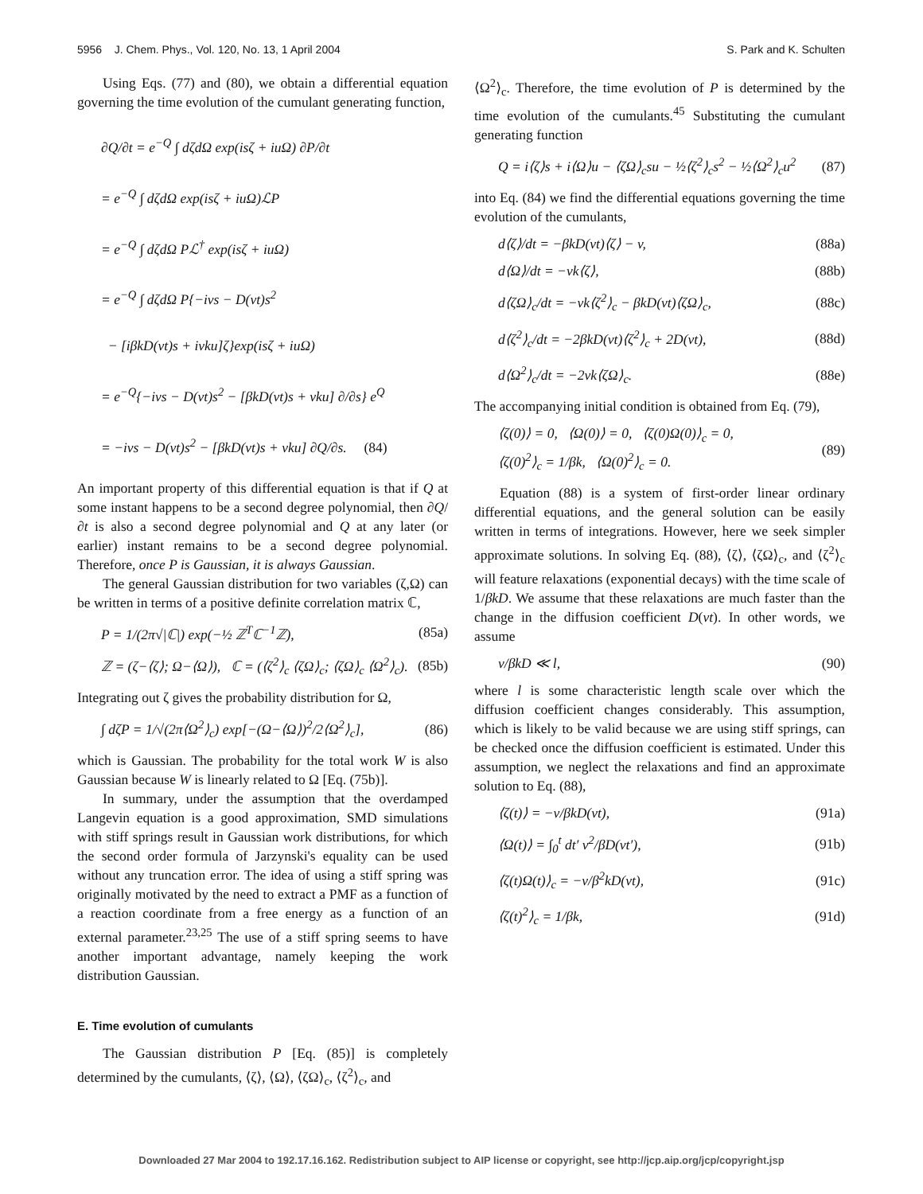5956 J. Chem. Phys., Vol. 120, No. 13, 1 April 2004 S. Park and K. Schulten
Using Eqs. (77) and (80), we obtain a differential equation governing the time evolution of the cumulant generating function,
∂Q/∂t = e<sup>−Q</sup> ∫ dζdΩ exp(isζ + iuΩ) ∂P/∂t
= e<sup>−Q</sup> ∫ dζdΩ exp(isζ + iuΩ)ℒP
= e<sup>−Q</sup> ∫ dζdΩ Pℒ<sup>†</sup> exp(isζ + iuΩ)
= e<sup>−Q</sup> ∫ dζdΩ P{−ivs − D(vt)s<sup>2</sup>
− [iβkD(vt)s + ivku]ζ}exp(isζ + iuΩ)
= e<sup>−Q</sup>{−ivs − D(vt)s<sup>2</sup> − [βkD(vt)s + vku] ∂/∂s} e<sup>Q</sup>
= −ivs − D(vt)s<sup>2</sup> − [βkD(vt)s + vku] ∂Q/∂s. (84)
An important property of this differential equation is that if Q at some instant happens to be a second degree polynomial, then ∂Q/∂t is also a second degree polynomial and Q at any later (or earlier) instant remains to be a second degree polynomial. Therefore, once P is Gaussian, it is always Gaussian.
The general Gaussian distribution for two variables (ζ,Ω) can be written in terms of a positive definite correlation matrix ℂ,
P = 1/(2π√|ℂ|) exp(−½ ℤ<sup>T</sup>ℂ<sup>−1</sup>ℤ), (85a)
ℤ = (ζ−⟨ζ⟩; Ω−⟨Ω⟩), ℂ = (⟨ζ<sup>2</sup>⟩<sub>c</sub> ⟨ζΩ⟩<sub>c</sub>; ⟨ζΩ⟩<sub>c</sub> ⟨Ω<sup>2</sup>⟩<sub>c</sub>). (85b)
Integrating out ζ gives the probability distribution for Ω,
∫ dζP = 1/√(2π⟨Ω<sup>2</sup>⟩<sub>c</sub>) exp[−(Ω−⟨Ω⟩)<sup>2</sup>/2⟨Ω<sup>2</sup>⟩<sub>c</sub>], (86)
which is Gaussian. The probability for the total work W is also Gaussian because W is linearly related to Ω [Eq. (75b)].
In summary, under the assumption that the overdamped Langevin equation is a good approximation, SMD simulations with stiff springs result in Gaussian work distributions, for which the second order formula of Jarzynski's equality can be used without any truncation error. The idea of using a stiff spring was originally motivated by the need to extract a PMF as a function of a reaction coordinate from a free energy as a function of an external parameter.<sup>23,25</sup> The use of a stiff spring seems to have another important advantage, namely keeping the work distribution Gaussian.
E. Time evolution of cumulants
The Gaussian distribution P [Eq. (85)] is completely determined by the cumulants, ⟨ζ⟩, ⟨Ω⟩, ⟨ζΩ⟩<sub>c</sub>, ⟨ζ<sup>2</sup>⟩<sub>c</sub>, and
⟨Ω<sup>2</sup>⟩<sub>c</sub>. Therefore, the time evolution of P is determined by the time evolution of the cumulants.<sup>45</sup> Substituting the cumulant generating function
Q = i⟨ζ⟩s + i⟨Ω⟩u − ⟨ζΩ⟩<sub>c</sub>su − ½⟨ζ<sup>2</sup>⟩<sub>c</sub>s<sup>2</sup> − ½⟨Ω<sup>2</sup>⟩<sub>c</sub>u<sup>2</sup> (87)
into Eq. (84) we find the differential equations governing the time evolution of the cumulants,
d⟨ζ⟩/dt = −βkD(vt)⟨ζ⟩ − v, (88a)
d⟨Ω⟩/dt = −vk⟨ζ⟩, (88b)
d⟨ζΩ⟩<sub>c</sub>/dt = −vk⟨ζ<sup>2</sup>⟩<sub>c</sub> − βkD(vt)⟨ζΩ⟩<sub>c</sub>, (88c)
d⟨ζ<sup>2</sup>⟩<sub>c</sub>/dt = −2βkD(vt)⟨ζ<sup>2</sup>⟩<sub>c</sub> + 2D(vt), (88d)
d⟨Ω<sup>2</sup>⟩<sub>c</sub>/dt = −2vk⟨ζΩ⟩<sub>c</sub>. (88e)
The accompanying initial condition is obtained from Eq. (79),
⟨ζ(0)⟩ = 0, ⟨Ω(0)⟩ = 0, ⟨ζ(0)Ω(0)⟩<sub>c</sub> = 0,
⟨ζ(0)<sup>2</sup>⟩<sub>c</sub> = 1/βk, ⟨Ω(0)<sup>2</sup>⟩<sub>c</sub> = 0. (89)
Equation (88) is a system of first-order linear ordinary differential equations, and the general solution can be easily written in terms of integrations. However, here we seek simpler approximate solutions. In solving Eq. (88), ⟨ζ⟩, ⟨ζΩ⟩<sub>c</sub>, and ⟨ζ<sup>2</sup>⟩<sub>c</sub> will feature relaxations (exponential decays) with the time scale of 1/βkD. We assume that these relaxations are much faster than the change in the diffusion coefficient D(vt). In other words, we assume
v/βkD ≪ l, (90)
where l is some characteristic length scale over which the diffusion coefficient changes considerably. This assumption, which is likely to be valid because we are using stiff springs, can be checked once the diffusion coefficient is estimated. Under this assumption, we neglect the relaxations and find an approximate solution to Eq. (88),
⟨ζ(t)⟩ = −v/βkD(vt), (91a)
⟨Ω(t)⟩ = ∫<sub>0</sub><sup>t</sup> dt′ v<sup>2</sup>/βD(vt′), (91b)
⟨ζ(t)Ω(t)⟩<sub>c</sub> = −v/β<sup>2</sup>kD(vt), (91c)
⟨ζ(t)<sup>2</sup>⟩<sub>c</sub> = 1/βk, (91d)
Downloaded 27 Mar 2004 to 192.17.16.162. Redistribution subject to AIP license or copyright, see http://jcp.aip.org/jcp/copyright.jsp